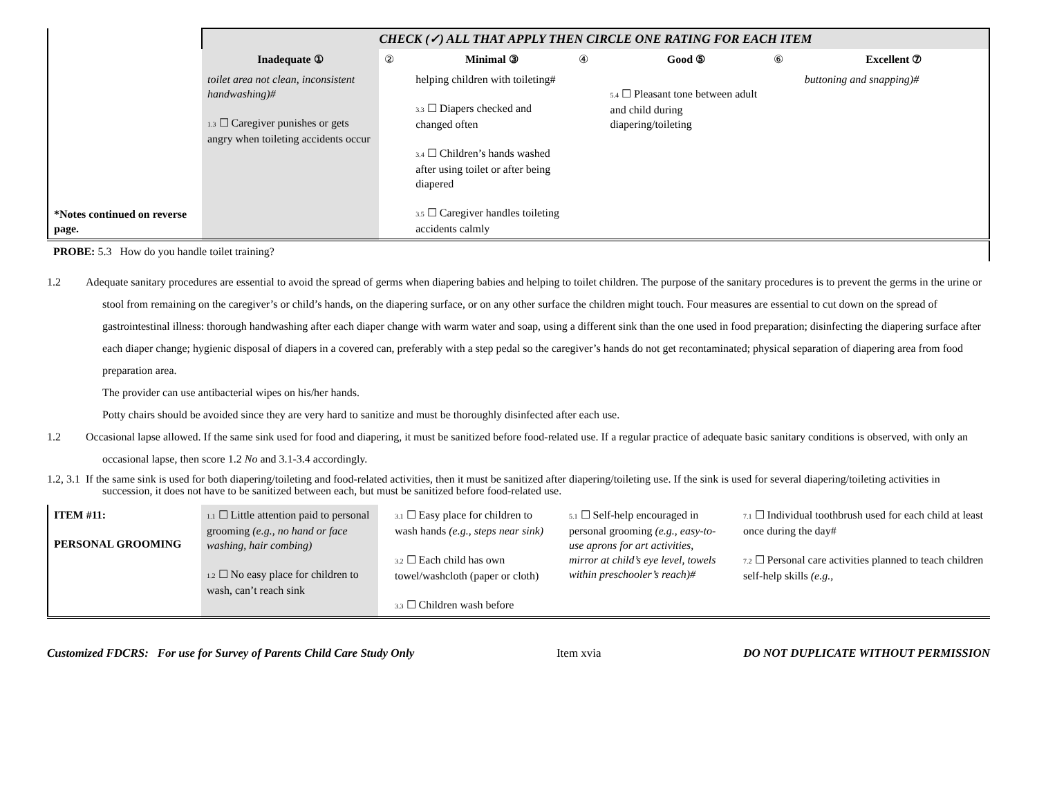| | CHECK (✓) ALL THAT APPLY THEN CIRCLE ONE RATING FOR EACH ITEM | | | | | | |
| | Inadequate ① | ② | Minimal ③ | ④ | Good ⑤ | ⑥ | Excellent ⑦ |
| *Notes continued on reverse page. | toilet area not clean, inconsistent handwashing)# 1.3 ☐ Caregiver punishes or gets angry when toileting accidents occur | | helping children with toileting# 3.3 ☐ Diapers checked and changed often 3.4 ☐ Children’s hands washed after using toilet or after being diapered 3.5 ☐ Caregiver handles toileting accidents calmly | | 5.4 ☐ Pleasant tone between adult and child during diapering/toileting | | buttoning and snapping)# |
| PROBE: 5.3 How do you handle toilet training? | | | | | | | |
1.2 Adequate sanitary procedures are essential to avoid the spread of germs when diapering babies and helping to toilet children. The purpose of the sanitary procedures is to prevent the germs in the urine or stool from remaining on the caregiver’s or child’s hands, on the diapering surface, or on any other surface the children might touch. Four measures are essential to cut down on the spread of gastrointestinal illness: thorough handwashing after each diaper change with warm water and soap, using a different sink than the one used in food preparation; disinfecting the diapering surface after each diaper change; hygienic disposal of diapers in a covered can, preferably with a step pedal so the caregiver’s hands do not get recontaminated; physical separation of diapering area from food preparation area.
The provider can use antibacterial wipes on his/her hands.
Potty chairs should be avoided since they are very hard to sanitize and must be thoroughly disinfected after each use.
1.2 Occasional lapse allowed. If the same sink used for food and diapering, it must be sanitized before food-related use. If a regular practice of adequate basic sanitary conditions is observed, with only an occasional lapse, then score 1.2 No and 3.1-3.4 accordingly.
1.2, 3.1 If the same sink is used for both diapering/toileting and food-related activities, then it must be sanitized after diapering/toileting use. If the sink is used for several diapering/toileting activities in succession, it does not have to be sanitized between each, but must be sanitized before food-related use.
| ITEM #11: PERSONAL GROOMING | 1.1 ☐ Little attention paid to personal grooming (e.g., no hand or face washing, hair combing) 1.2 ☐ No easy place for children to wash, can’t reach sink | | 3.1 ☐ Easy place for children to wash hands (e.g., steps near sink) 3.2 ☐ Each child has own towel/washcloth (paper or cloth) 3.3 ☐ Children wash before | | 5.1 ☐ Self-help encouraged in personal grooming (e.g., easy-to-use aprons for art activities, mirror at child’s eye level, towels within preschooler’s reach)# | | 7.1 ☐ Individual toothbrush used for each child at least once during the day# 7.2 ☐ Personal care activities planned to teach children self-help skills (e.g., |
Customized FDCRS: For use for Survey of Parents Child Care Study Only Item xvia DO NOT DUPLICATE WITHOUT PERMISSION